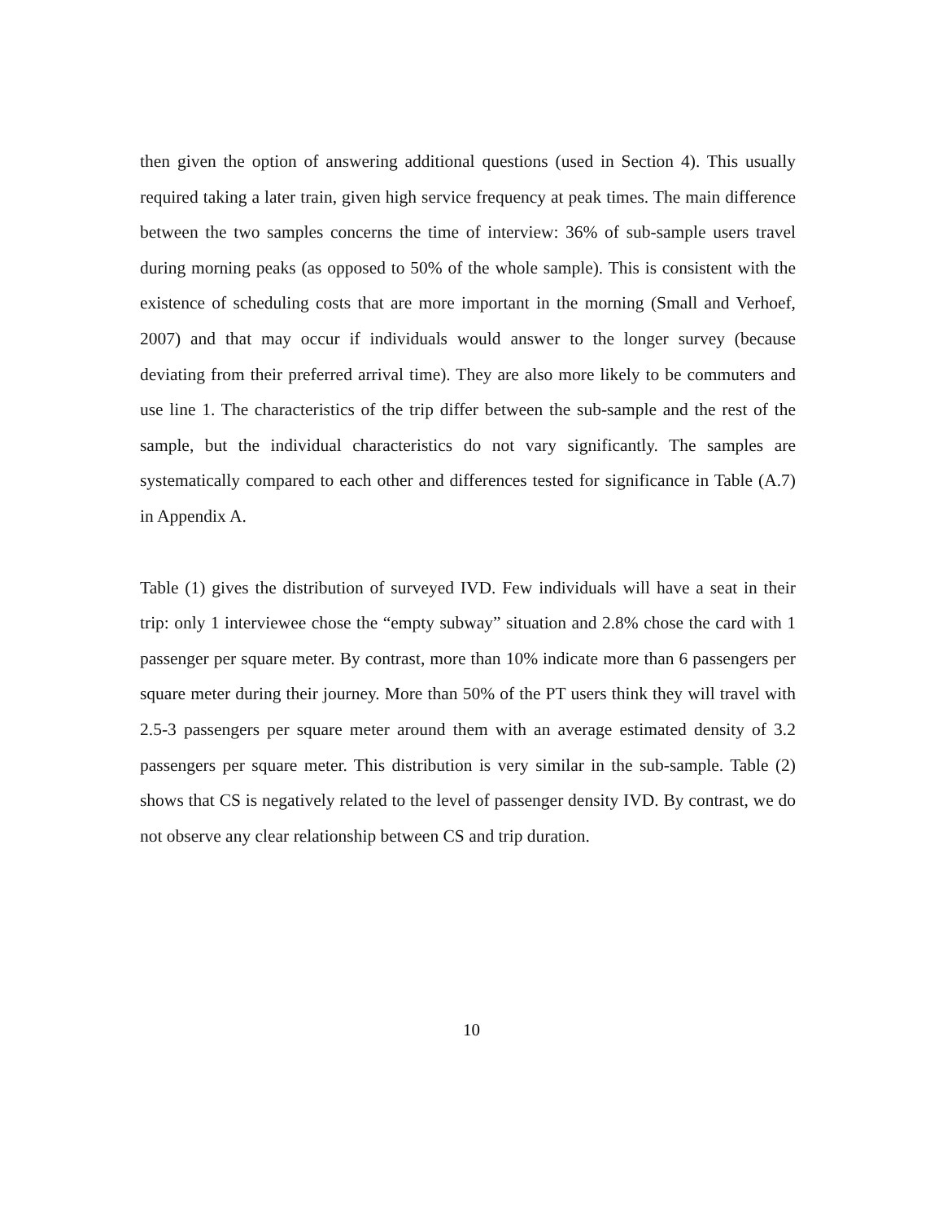then given the option of answering additional questions (used in Section 4). This usually required taking a later train, given high service frequency at peak times. The main difference between the two samples concerns the time of interview: 36% of sub-sample users travel during morning peaks (as opposed to 50% of the whole sample). This is consistent with the existence of scheduling costs that are more important in the morning (Small and Verhoef, 2007) and that may occur if individuals would answer to the longer survey (because deviating from their preferred arrival time). They are also more likely to be commuters and use line 1. The characteristics of the trip differ between the sub-sample and the rest of the sample, but the individual characteristics do not vary significantly. The samples are systematically compared to each other and differences tested for significance in Table (A.7) in Appendix A.
Table (1) gives the distribution of surveyed IVD. Few individuals will have a seat in their trip: only 1 interviewee chose the “empty subway” situation and 2.8% chose the card with 1 passenger per square meter. By contrast, more than 10% indicate more than 6 passengers per square meter during their journey. More than 50% of the PT users think they will travel with 2.5-3 passengers per square meter around them with an average estimated density of 3.2 passengers per square meter. This distribution is very similar in the sub-sample. Table (2) shows that CS is negatively related to the level of passenger density IVD. By contrast, we do not observe any clear relationship between CS and trip duration.
10